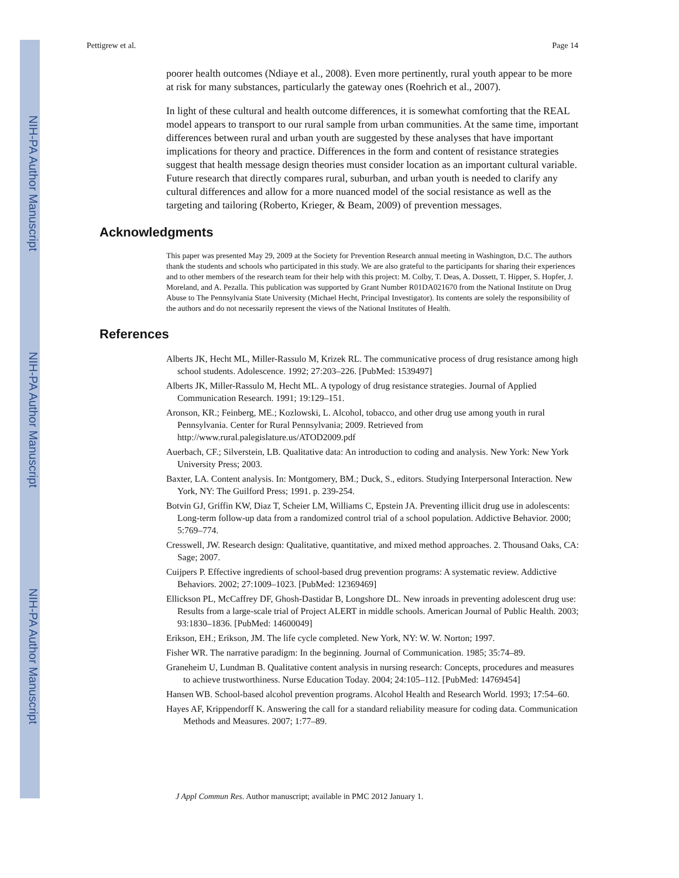NIH-PA Author Manuscript
NIH-PA Author Manuscript
NIH-PA Author Manuscript
Pettigrew et al. Page 14
poorer health outcomes (Ndiaye et al., 2008). Even more pertinently, rural youth appear to be more at risk for many substances, particularly the gateway ones (Roehrich et al., 2007).
In light of these cultural and health outcome differences, it is somewhat comforting that the REAL model appears to transport to our rural sample from urban communities. At the same time, important differences between rural and urban youth are suggested by these analyses that have important implications for theory and practice. Differences in the form and content of resistance strategies suggest that health message design theories must consider location as an important cultural variable. Future research that directly compares rural, suburban, and urban youth is needed to clarify any cultural differences and allow for a more nuanced model of the social resistance as well as the targeting and tailoring (Roberto, Krieger, & Beam, 2009) of prevention messages.
Acknowledgments
This paper was presented May 29, 2009 at the Society for Prevention Research annual meeting in Washington, D.C. The authors thank the students and schools who participated in this study. We are also grateful to the participants for sharing their experiences and to other members of the research team for their help with this project: M. Colby, T. Deas, A. Dossett, T. Hipper, S. Hopfer, J. Moreland, and A. Pezalla. This publication was supported by Grant Number R01DA021670 from the National Institute on Drug Abuse to The Pennsylvania State University (Michael Hecht, Principal Investigator). Its contents are solely the responsibility of the authors and do not necessarily represent the views of the National Institutes of Health.
References
Alberts JK, Hecht ML, Miller-Rassulo M, Krizek RL. The communicative process of drug resistance among high school students. Adolescence. 1992; 27:203–226. [PubMed: 1539497]
Alberts JK, Miller-Rassulo M, Hecht ML. A typology of drug resistance strategies. Journal of Applied Communication Research. 1991; 19:129–151.
Aronson, KR.; Feinberg, ME.; Kozlowski, L. Alcohol, tobacco, and other drug use among youth in rural Pennsylvania. Center for Rural Pennsylvania; 2009. Retrieved from http://www.rural.palegislature.us/ATOD2009.pdf
Auerbach, CF.; Silverstein, LB. Qualitative data: An introduction to coding and analysis. New York: New York University Press; 2003.
Baxter, LA. Content analysis. In: Montgomery, BM.; Duck, S., editors. Studying Interpersonal Interaction. New York, NY: The Guilford Press; 1991. p. 239-254.
Botvin GJ, Griffin KW, Diaz T, Scheier LM, Williams C, Epstein JA. Preventing illicit drug use in adolescents: Long-term follow-up data from a randomized control trial of a school population. Addictive Behavior. 2000; 5:769–774.
Cresswell, JW. Research design: Qualitative, quantitative, and mixed method approaches. 2. Thousand Oaks, CA: Sage; 2007.
Cuijpers P. Effective ingredients of school-based drug prevention programs: A systematic review. Addictive Behaviors. 2002; 27:1009–1023. [PubMed: 12369469]
Ellickson PL, McCaffrey DF, Ghosh-Dastidar B, Longshore DL. New inroads in preventing adolescent drug use: Results from a large-scale trial of Project ALERT in middle schools. American Journal of Public Health. 2003; 93:1830–1836. [PubMed: 14600049]
Erikson, EH.; Erikson, JM. The life cycle completed. New York, NY: W. W. Norton; 1997.
Fisher WR. The narrative paradigm: In the beginning. Journal of Communication. 1985; 35:74–89.
Graneheim U, Lundman B. Qualitative content analysis in nursing research: Concepts, procedures and measures to achieve trustworthiness. Nurse Education Today. 2004; 24:105–112. [PubMed: 14769454]
Hansen WB. School-based alcohol prevention programs. Alcohol Health and Research World. 1993; 17:54–60.
Hayes AF, Krippendorff K. Answering the call for a standard reliability measure for coding data. Communication Methods and Measures. 2007; 1:77–89.
J Appl Commun Res. Author manuscript; available in PMC 2012 January 1.